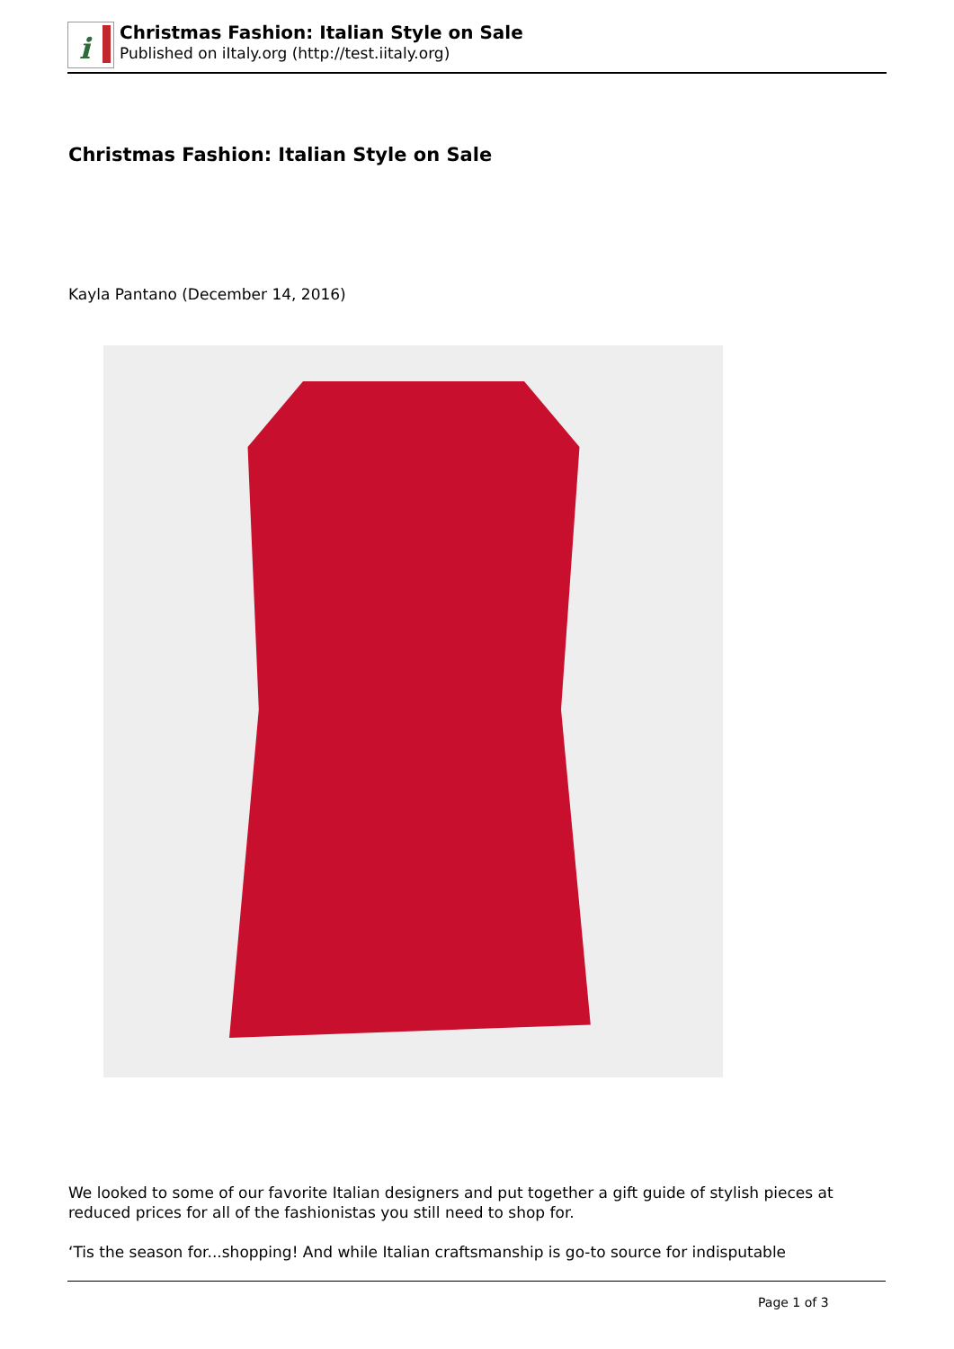i
Christmas Fashion: Italian Style on Sale
Published on iItaly.org (http://test.iitaly.org)
Christmas Fashion: Italian Style on Sale
Kayla Pantano (December 14, 2016)
We looked to some of our favorite Italian designers and put together a gift guide of stylish pieces at reduced prices for all of the fashionistas you still need to shop for.
‘Tis the season for...shopping! And while Italian craftsmanship is go-to source for indisputable
Page 1 of 3